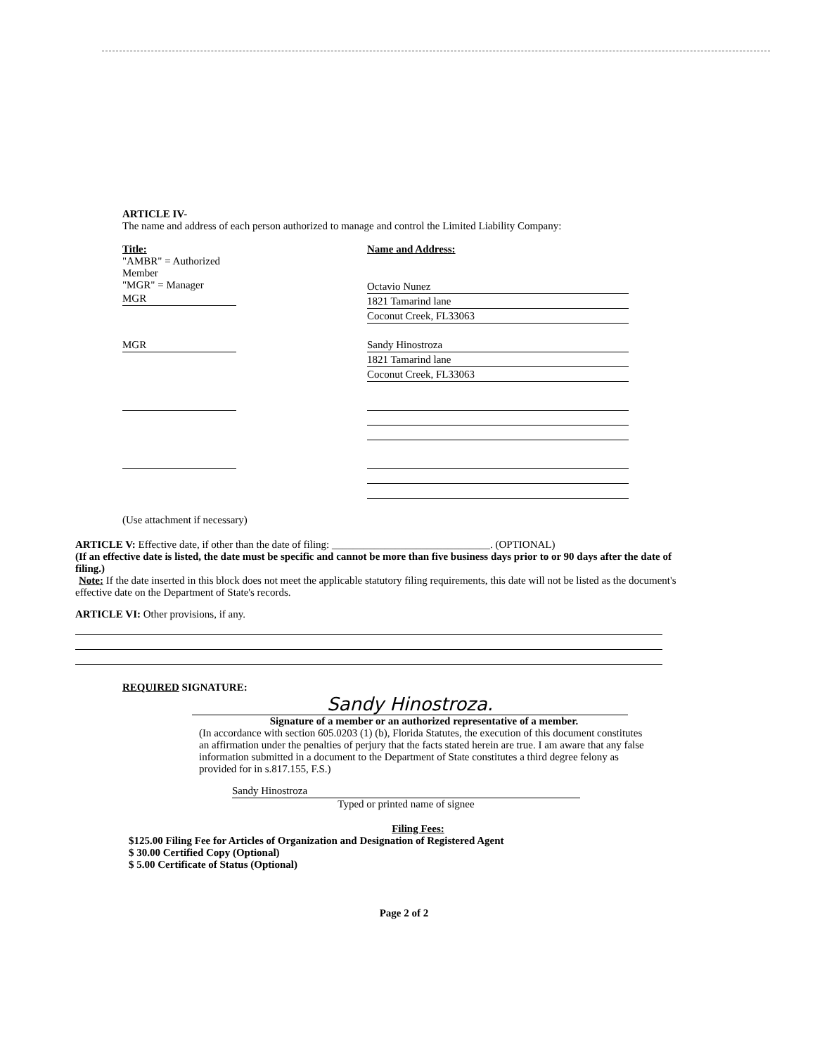ARTICLE IV-
The name and address of each person authorized to manage and control the Limited Liability Company:
Title:
"AMBR" = Authorized Member
"MGR" = Manager
MGR
Name and Address:
Octavio Nunez
1821 Tamarind lane
Coconut Creek, FL33063
MGR Sandy Hinostroza
1821 Tamarind lane
Coconut Creek, FL33063
(Use attachment if necessary)
ARTICLE V: Effective date, if other than the date of filing: ______________________________. (OPTIONAL)
(If an effective date is listed, the date must be specific and cannot be more than five business days prior to or 90 days after the date of filing.)
Note: If the date inserted in this block does not meet the applicable statutory filing requirements, this date will not be listed as the document's effective date on the Department of State's records.
ARTICLE VI: Other provisions, if any.
REQUIRED SIGNATURE:
Sandy Hinostroza.
Signature of a member or an authorized representative of a member.
(In accordance with section 605.0203 (1) (b), Florida Statutes, the execution of this document constitutes an affirmation under the penalties of perjury that the facts stated herein are true. I am aware that any false information submitted in a document to the Department of State constitutes a third degree felony as provided for in s.817.155, F.S.)
Sandy Hinostroza
Typed or printed name of signee
Filing Fees:
$125.00 Filing Fee for Articles of Organization and Designation of Registered Agent
$ 30.00 Certified Copy (Optional)
$ 5.00 Certificate of Status (Optional)
Page 2 of 2